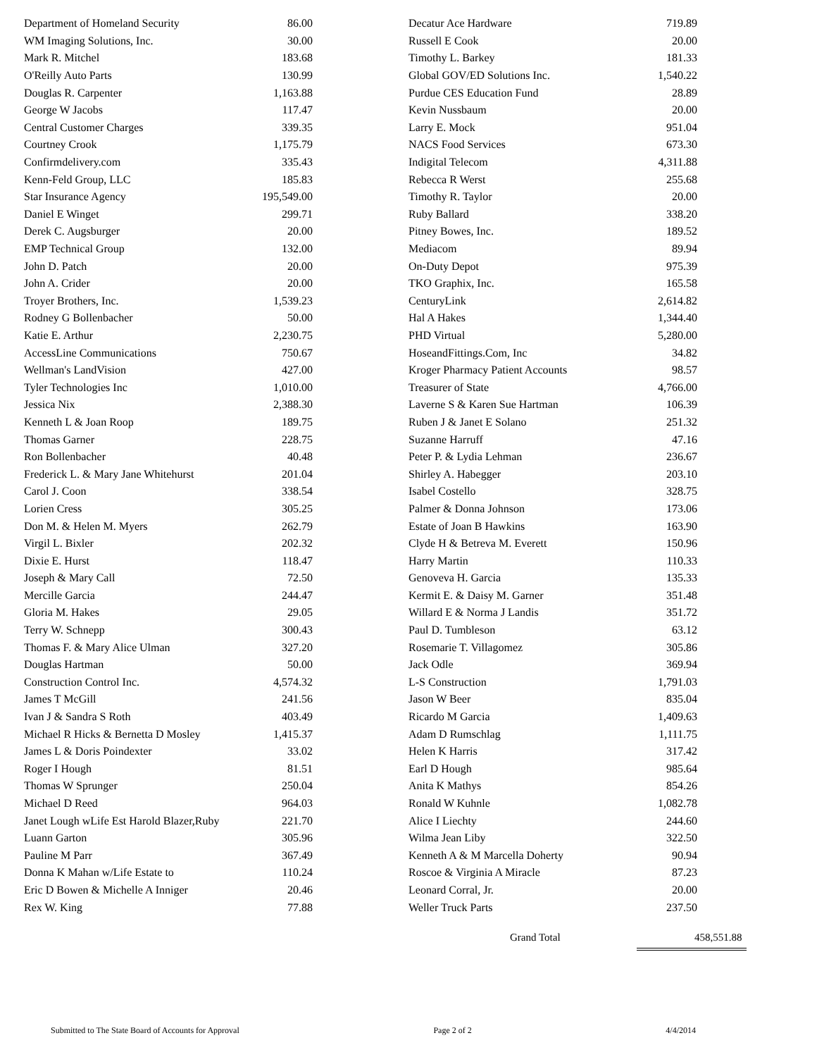| Department of Homeland Security | 86.00 |
| WM Imaging Solutions, Inc. | 30.00 |
| Mark R. Mitchel | 183.68 |
| O'Reilly Auto Parts | 130.99 |
| Douglas R. Carpenter | 1,163.88 |
| George W Jacobs | 117.47 |
| Central Customer Charges | 339.35 |
| Courtney Crook | 1,175.79 |
| Confirmdelivery.com | 335.43 |
| Kenn-Feld Group, LLC | 185.83 |
| Star Insurance Agency | 195,549.00 |
| Daniel E Winget | 299.71 |
| Derek C. Augsburger | 20.00 |
| EMP Technical Group | 132.00 |
| John D. Patch | 20.00 |
| John A. Crider | 20.00 |
| Troyer Brothers, Inc. | 1,539.23 |
| Rodney G Bollenbacher | 50.00 |
| Katie E. Arthur | 2,230.75 |
| AccessLine Communications | 750.67 |
| Wellman's LandVision | 427.00 |
| Tyler Technologies Inc | 1,010.00 |
| Jessica Nix | 2,388.30 |
| Kenneth L & Joan Roop | 189.75 |
| Thomas Garner | 228.75 |
| Ron Bollenbacher | 40.48 |
| Frederick L. & Mary Jane Whitehurst | 201.04 |
| Carol J. Coon | 338.54 |
| Lorien Cress | 305.25 |
| Don M. & Helen M. Myers | 262.79 |
| Virgil L. Bixler | 202.32 |
| Dixie E. Hurst | 118.47 |
| Joseph & Mary Call | 72.50 |
| Mercille Garcia | 244.47 |
| Gloria M. Hakes | 29.05 |
| Terry W. Schnepp | 300.43 |
| Thomas F. & Mary Alice Ulman | 327.20 |
| Douglas Hartman | 50.00 |
| Construction Control Inc. | 4,574.32 |
| James T McGill | 241.56 |
| Ivan J & Sandra S Roth | 403.49 |
| Michael R Hicks & Bernetta D Mosley | 1,415.37 |
| James L & Doris Poindexter | 33.02 |
| Roger I Hough | 81.51 |
| Thomas W Sprunger | 250.04 |
| Michael D Reed | 964.03 |
| Janet Lough wLife Est Harold Blazer,Ruby | 221.70 |
| Luann Garton | 305.96 |
| Pauline M Parr | 367.49 |
| Donna K Mahan w/Life Estate to | 110.24 |
| Eric D Bowen & Michelle A Inniger | 20.46 |
| Rex W. King | 77.88 |
| Decatur Ace Hardware | 719.89 |
| Russell E Cook | 20.00 |
| Timothy L. Barkey | 181.33 |
| Global GOV/ED Solutions Inc. | 1,540.22 |
| Purdue CES Education Fund | 28.89 |
| Kevin Nussbaum | 20.00 |
| Larry E. Mock | 951.04 |
| NACS Food Services | 673.30 |
| Indigital Telecom | 4,311.88 |
| Rebecca R Werst | 255.68 |
| Timothy R. Taylor | 20.00 |
| Ruby Ballard | 338.20 |
| Pitney Bowes, Inc. | 189.52 |
| Mediacom | 89.94 |
| On-Duty Depot | 975.39 |
| TKO Graphix, Inc. | 165.58 |
| CenturyLink | 2,614.82 |
| Hal A Hakes | 1,344.40 |
| PHD Virtual | 5,280.00 |
| HoseandFittings.Com, Inc | 34.82 |
| Kroger Pharmacy Patient Accounts | 98.57 |
| Treasurer of State | 4,766.00 |
| Laverne S & Karen Sue Hartman | 106.39 |
| Ruben J & Janet E Solano | 251.32 |
| Suzanne Harruff | 47.16 |
| Peter P. & Lydia Lehman | 236.67 |
| Shirley A. Habegger | 203.10 |
| Isabel Costello | 328.75 |
| Palmer & Donna Johnson | 173.06 |
| Estate of Joan B Hawkins | 163.90 |
| Clyde H & Betreva M. Everett | 150.96 |
| Harry Martin | 110.33 |
| Genoveva H. Garcia | 135.33 |
| Kermit E. & Daisy M. Garner | 351.48 |
| Willard E & Norma J Landis | 351.72 |
| Paul D. Tumbleson | 63.12 |
| Rosemarie T. Villagomez | 305.86 |
| Jack Odle | 369.94 |
| L-S Construction | 1,791.03 |
| Jason W Beer | 835.04 |
| Ricardo M Garcia | 1,409.63 |
| Adam D Rumschlag | 1,111.75 |
| Helen K Harris | 317.42 |
| Earl D Hough | 985.64 |
| Anita K Mathys | 854.26 |
| Ronald W Kuhnle | 1,082.78 |
| Alice I Liechty | 244.60 |
| Wilma Jean Liby | 322.50 |
| Kenneth A & M Marcella Doherty | 90.94 |
| Roscoe & Virginia A Miracle | 87.23 |
| Leonard Corral, Jr. | 20.00 |
| Weller Truck Parts | 237.50 |
Grand Total 458,551.88
Submitted to The State Board of Accounts for Approval Page 2 of 2 4/4/2014